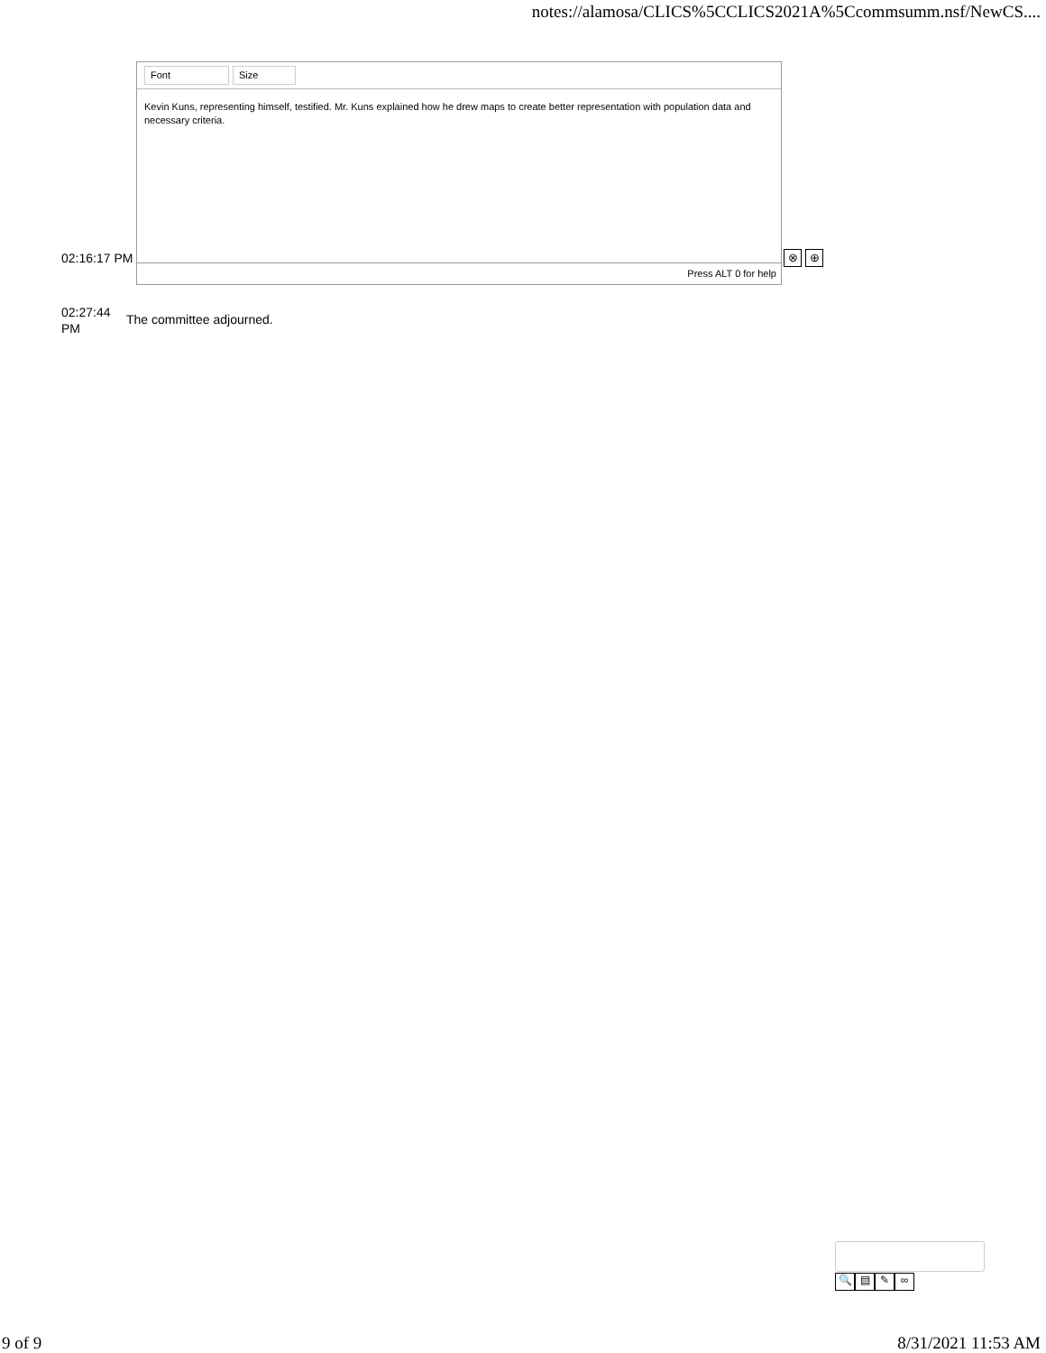notes://alamosa/CLICS%5CCLICS2021A%5Ccommsumm.nsf/NewCS....
02:16:17 PM
Font Size
Kevin Kuns, representing himself, testified. Mr. Kuns explained how he drew maps to create better representation with population data and necessary criteria.
Press ALT 0 for help
⊗ ⊕
02:27:44 PM
The committee adjourned.
🔍 ▤ ✎ ∞
9 of 9 8/31/2021 11:53 AM